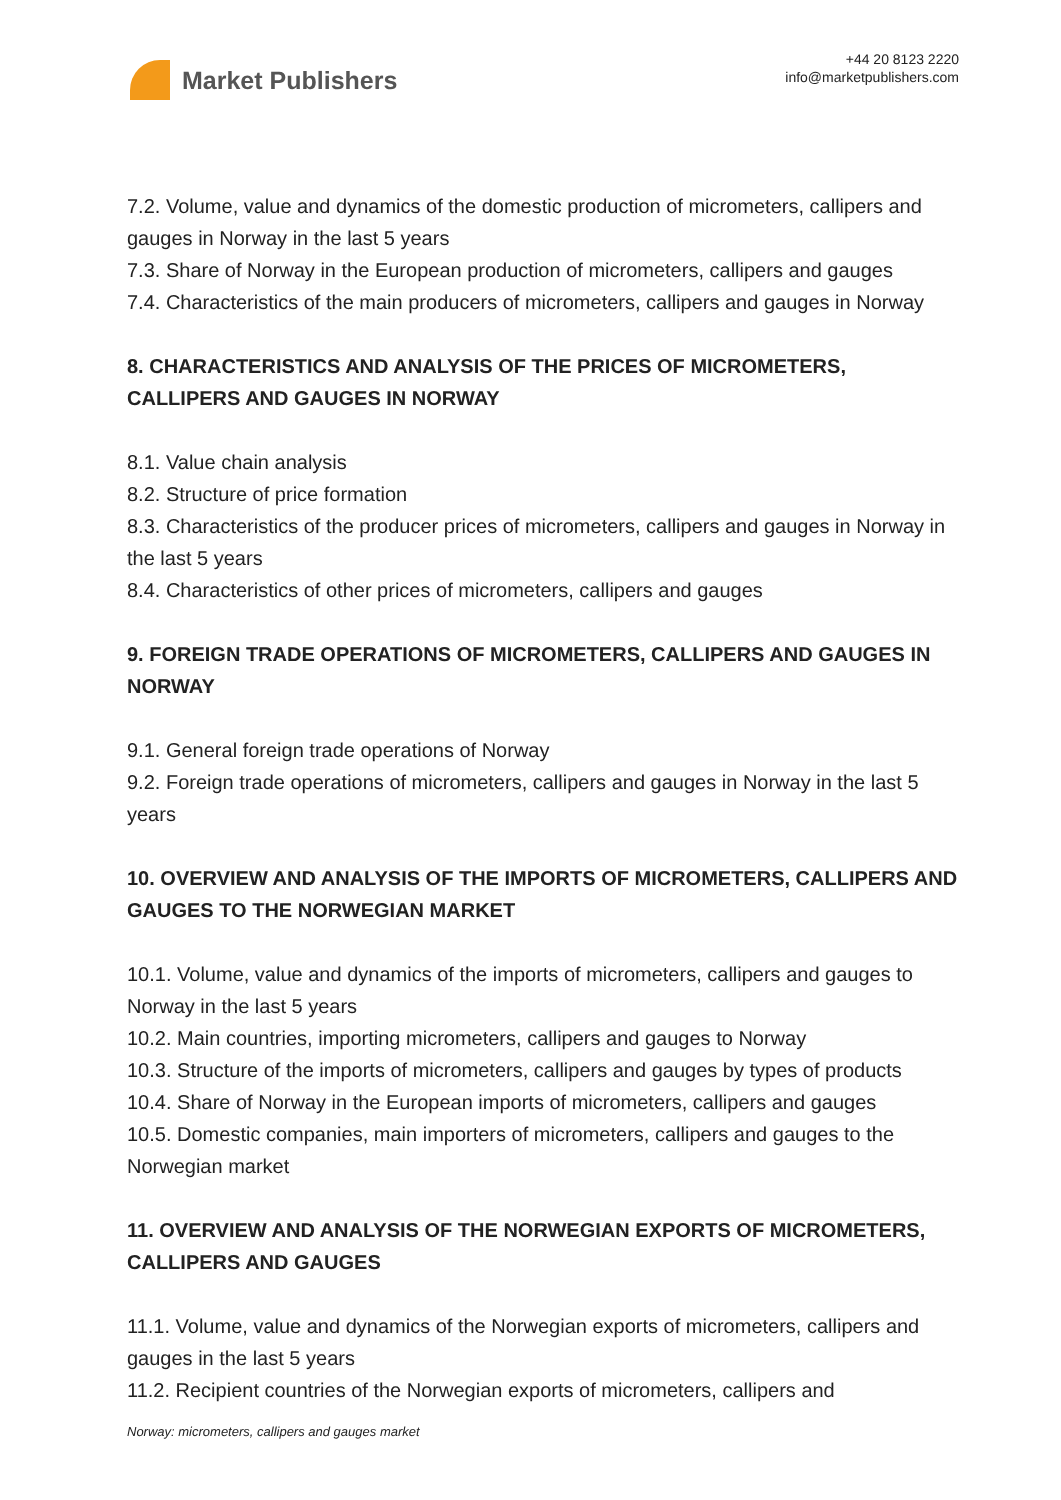Market Publishers
+44 20 8123 2220
info@marketpublishers.com
7.2. Volume, value and dynamics of the domestic production of micrometers, callipers and gauges in Norway in the last 5 years
7.3. Share of Norway in the European production of micrometers, callipers and gauges
7.4. Characteristics of the main producers of micrometers, callipers and gauges in Norway
8. CHARACTERISTICS AND ANALYSIS OF THE PRICES OF MICROMETERS, CALLIPERS AND GAUGES IN NORWAY
8.1. Value chain analysis
8.2. Structure of price formation
8.3. Characteristics of the producer prices of micrometers, callipers and gauges in Norway in the last 5 years
8.4. Characteristics of other prices of micrometers, callipers and gauges
9. FOREIGN TRADE OPERATIONS OF MICROMETERS, CALLIPERS AND GAUGES IN NORWAY
9.1. General foreign trade operations of Norway
9.2. Foreign trade operations of micrometers, callipers and gauges in Norway in the last 5 years
10. OVERVIEW AND ANALYSIS OF THE IMPORTS OF MICROMETERS, CALLIPERS AND GAUGES TO THE NORWEGIAN MARKET
10.1. Volume, value and dynamics of the imports of micrometers, callipers and gauges to Norway in the last 5 years
10.2. Main countries, importing micrometers, callipers and gauges to Norway
10.3. Structure of the imports of micrometers, callipers and gauges by types of products
10.4. Share of Norway in the European imports of micrometers, callipers and gauges
10.5. Domestic companies, main importers of micrometers, callipers and gauges to the Norwegian market
11. OVERVIEW AND ANALYSIS OF THE NORWEGIAN EXPORTS OF MICROMETERS, CALLIPERS AND GAUGES
11.1. Volume, value and dynamics of the Norwegian exports of micrometers, callipers and gauges in the last 5 years
11.2. Recipient countries of the Norwegian exports of micrometers, callipers and
Norway: micrometers, callipers and gauges market